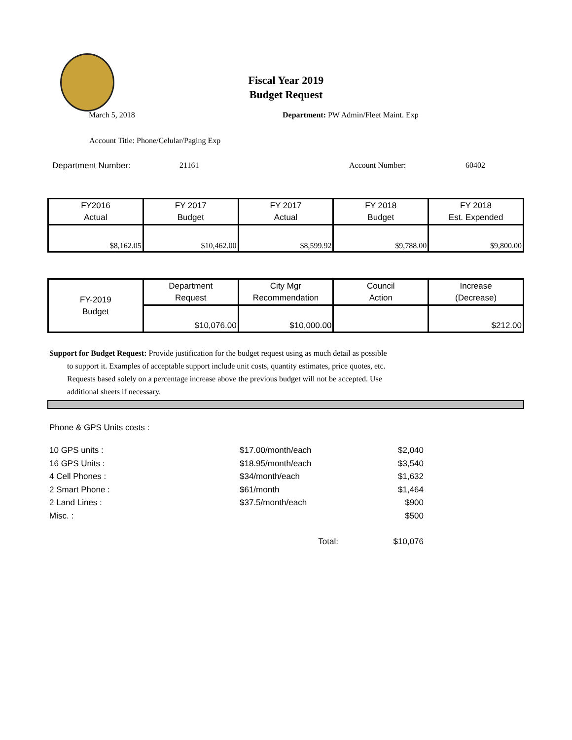Fiscal Year 2019
Budget Request
March 5, 2018 Department: PW Admin/Fleet Maint. Exp
Account Title: Phone/Celular/Paging Exp
Department Number: 21161 Account Number: 60402
| FY2016 Actual | FY 2017 Budget | FY 2017 Actual | FY 2018 Budget | FY 2018 Est. Expended |
| --- | --- | --- | --- | --- |
| $8,162.05 | $10,462.00 | $8,599.92 | $9,788.00 | $9,800.00 |
| FY-2019 Budget | Department Request | City Mgr Recommendation | Council Action | Increase (Decrease) |
| --- | --- | --- | --- | --- |
| | $10,076.00 | $10,000.00 | | $212.00 |
Support for Budget Request: Provide justification for the budget request using as much detail as possible
to support it. Examples of acceptable support include unit costs, quantity estimates, price quotes, etc.
Requests based solely on a percentage increase above the previous budget will not be accepted. Use
additional sheets if necessary.
Phone & GPS Units costs :
10 GPS units : $17.00/month/each $2,040
16 GPS Units : $18.95/month/each $3,540
4 Cell Phones : $34/month/each $1,632
2 Smart Phone : $61/month $1,464
2 Land Lines : $37.5/month/each $900
Misc. : $500
Total: $10,076